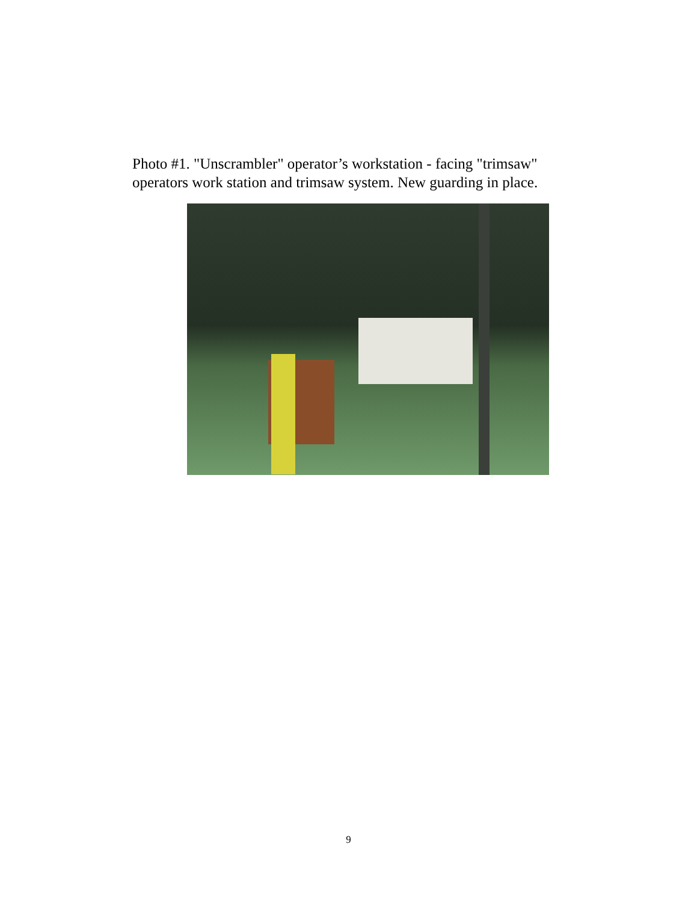Photo #1. "Unscrambler" operator’s workstation - facing "trimsaw" operators work station and trimsaw system. New guarding in place.
9